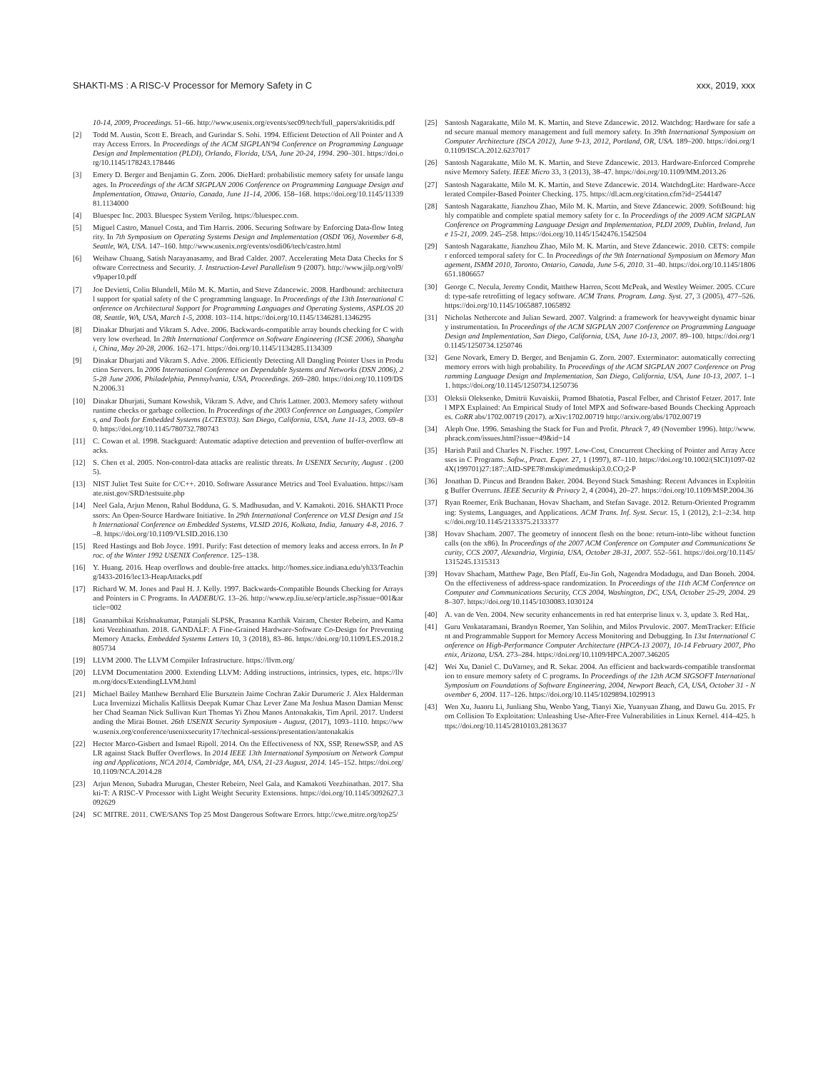SHAKTI-MS : A RISC-V Processor for Memory Safety in C xxx, 2019, xxx
10-14, 2009, Proceedings. 51–66. http://www.usenix.org/events/sec09/tech/full_papers/akritidis.pdf
[2] Todd M. Austin, Scott E. Breach, and Gurindar S. Sohi. 1994. Efficient Detection of All Pointer and Array Access Errors. In Proceedings of the ACM SIGPLAN'94 Conference on Programming Language Design and Implementation (PLDI), Orlando, Florida, USA, June 20-24, 1994. 290–301. https://doi.org/10.1145/178243.178446
[3] Emery D. Berger and Benjamin G. Zorn. 2006. DieHard: probabilistic memory safety for unsafe languages. In Proceedings of the ACM SIGPLAN 2006 Conference on Programming Language Design and Implementation, Ottawa, Ontario, Canada, June 11-14, 2006. 158–168. https://doi.org/10.1145/1133981.1134000
[4] Bluespec Inc. 2003. Bluespec System Verilog. https://bluespec.com.
[5] Miguel Castro, Manuel Costa, and Tim Harris. 2006. Securing Software by Enforcing Data-flow Integrity. In 7th Symposium on Operating Systems Design and Implementation (OSDI '06), November 6-8, Seattle, WA, USA. 147–160. http://www.usenix.org/events/osdi06/tech/castro.html
[6] Weihaw Chuang, Satish Narayanasamy, and Brad Calder. 2007. Accelerating Meta Data Checks for Software Correctness and Security. J. Instruction-Level Parallelism 9 (2007). http://www.jilp.org/vol9/v9paper10.pdf
[7] Joe Devietti, Colin Blundell, Milo M. K. Martin, and Steve Zdancewic. 2008. Hardbound: architectural support for spatial safety of the C programming language. In Proceedings of the 13th International Conference on Architectural Support for Programming Languages and Operating Systems, ASPLOS 2008, Seattle, WA, USA, March 1-5, 2008. 103–114. https://doi.org/10.1145/1346281.1346295
[8] Dinakar Dhurjati and Vikram S. Adve. 2006. Backwards-compatible array bounds checking for C with very low overhead. In 28th International Conference on Software Engineering (ICSE 2006), Shanghai, China, May 20-28, 2006. 162–171. https://doi.org/10.1145/1134285.1134309
[9] Dinakar Dhurjati and Vikram S. Adve. 2006. Efficiently Detecting All Dangling Pointer Uses in Production Servers. In 2006 International Conference on Dependable Systems and Networks (DSN 2006), 25-28 June 2006, Philadelphia, Pennsylvania, USA, Proceedings. 269–280. https://doi.org/10.1109/DSN.2006.31
[10] Dinakar Dhurjati, Sumant Kowshik, Vikram S. Adve, and Chris Lattner. 2003. Memory safety without runtime checks or garbage collection. In Proceedings of the 2003 Conference on Languages, Compilers, and Tools for Embedded Systems (LCTES'03). San Diego, California, USA, June 11-13, 2003. 69–80. https://doi.org/10.1145/780732.780743
[11] C. Cowan et al. 1998. Stackguard: Automatic adaptive detection and prevention of buffer-overflow attacks.
[12] S. Chen et al. 2005. Non-control-data attacks are realistic threats. In USENIX Security, August . (2005).
[13] NIST Juliet Test Suite for C/C++. 2010. Software Assurance Metrics and Tool Evaluation. https://samate.nist.gov/SRD/testsuite.php
[14] Neel Gala, Arjun Menon, Rahul Bodduna, G. S. Madhusudan, and V. Kamakoti. 2016. SHAKTI Processors: An Open-Source Hardware Initiative. In 29th International Conference on VLSI Design and 15th International Conference on Embedded Systems, VLSID 2016, Kolkata, India, January 4-8, 2016. 7–8. https://doi.org/10.1109/VLSID.2016.130
[15] Reed Hastings and Bob Joyce. 1991. Purify: Fast detection of memory leaks and access errors. In In Proc. of the Winter 1992 USENIX Conference. 125–138.
[16] Y. Huang. 2016. Heap overflows and double-free attacks. http://homes.sice.indiana.edu/yh33/Teaching/I433-2016/lec13-HeapAttacks.pdf
[17] Richard W. M. Jones and Paul H. J. Kelly. 1997. Backwards-Compatible Bounds Checking for Arrays and Pointers in C Programs. In AADEBUG. 13–26. http://www.ep.liu.se/ecp/article.asp?issue=001&article=002
[18] Gnanambikai Krishnakumar, Patanjali SLPSK, Prasanna Karthik Vairam, Chester Rebeiro, and Kamakoti Veezhinathan. 2018. GANDALF: A Fine-Grained Hardware-Software Co-Design for Preventing Memory Attacks. Embedded Systems Letters 10, 3 (2018), 83–86. https://doi.org/10.1109/LES.2018.2805734
[19] LLVM 2000. The LLVM Compiler Infrastructure. https://llvm.org/
[20] LLVM Documentation 2000. Extending LLVM: Adding instructions, intrinsics, types, etc. https://llvm.org/docs/ExtendingLLVM.html
[21] Michael Bailey Matthew Bernhard Elie Bursztein Jaime Cochran Zakir Durumeric J. Alex Halderman Luca Invernizzi Michalis Kallitsis Deepak Kumar Chaz Lever Zane Ma Joshua Mason Damian Menscher Chad Seaman Nick Sullivan Kurt Thomas Yi Zhou Manos Antonakakis, Tim April. 2017. Understanding the Mirai Botnet. 26th USENIX Security Symposium - August, (2017), 1093–1110. https://www.usenix.org/conference/usenixsecurity17/technical-sessions/presentation/antonakakis
[22] Hector Marco-Gisbert and Ismael Ripoll. 2014. On the Effectiveness of NX, SSP, RenewSSP, and ASLR against Stack Buffer Overflows. In 2014 IEEE 13th International Symposium on Network Computing and Applications, NCA 2014, Cambridge, MA, USA, 21-23 August, 2014. 145–152. https://doi.org/10.1109/NCA.2014.28
[23] Arjun Menon, Subadra Murugan, Chester Rebeiro, Neel Gala, and Kamakoti Veezhinathan. 2017. Shakti-T: A RISC-V Processor with Light Weight Security Extensions. https://doi.org/10.1145/3092627.3092629
[24] SC MITRE. 2011. CWE/SANS Top 25 Most Dangerous Software Errors. http://cwe.mitre.org/top25/
[25] Santosh Nagarakatte, Milo M. K. Martin, and Steve Zdancewic. 2012. Watchdog: Hardware for safe and secure manual memory management and full memory safety. In 39th International Symposium on Computer Architecture (ISCA 2012), June 9-13, 2012, Portland, OR, USA. 189–200. https://doi.org/10.1109/ISCA.2012.6237017
[26] Santosh Nagarakatte, Milo M. K. Martin, and Steve Zdancewic. 2013. Hardware-Enforced Comprehensive Memory Safety. IEEE Micro 33, 3 (2013), 38–47. https://doi.org/10.1109/MM.2013.26
[27] Santosh Nagarakatte, Milo M. K. Martin, and Steve Zdancewic. 2014. WatchdogLite: Hardware-Accelerated Compiler-Based Pointer Checking. 175. https://dl.acm.org/citation.cfm?id=2544147
[28] Santosh Nagarakatte, Jianzhou Zhao, Milo M. K. Martin, and Steve Zdancewic. 2009. SoftBound: highly compatible and complete spatial memory safety for c. In Proceedings of the 2009 ACM SIGPLAN Conference on Programming Language Design and Implementation, PLDI 2009, Dublin, Ireland, June 15-21, 2009. 245–258. https://doi.org/10.1145/1542476.1542504
[29] Santosh Nagarakatte, Jianzhou Zhao, Milo M. K. Martin, and Steve Zdancewic. 2010. CETS: compiler enforced temporal safety for C. In Proceedings of the 9th International Symposium on Memory Management, ISMM 2010, Toronto, Ontario, Canada, June 5-6, 2010. 31–40. https://doi.org/10.1145/1806651.1806657
[30] George C. Necula, Jeremy Condit, Matthew Harren, Scott McPeak, and Westley Weimer. 2005. CCured: type-safe retrofitting of legacy software. ACM Trans. Program. Lang. Syst. 27, 3 (2005), 477–526. https://doi.org/10.1145/1065887.1065892
[31] Nicholas Nethercote and Julian Seward. 2007. Valgrind: a framework for heavyweight dynamic binary instrumentation. In Proceedings of the ACM SIGPLAN 2007 Conference on Programming Language Design and Implementation, San Diego, California, USA, June 10-13, 2007. 89–100. https://doi.org/10.1145/1250734.1250746
[32] Gene Novark, Emery D. Berger, and Benjamin G. Zorn. 2007. Exterminator: automatically correcting memory errors with high probability. In Proceedings of the ACM SIGPLAN 2007 Conference on Programming Language Design and Implementation, San Diego, California, USA, June 10-13, 2007. 1–11. https://doi.org/10.1145/1250734.1250736
[33] Oleksii Oleksenko, Dmitrii Kuvaiskii, Pramod Bhatotia, Pascal Felber, and Christof Fetzer. 2017. Intel MPX Explained: An Empirical Study of Intel MPX and Software-based Bounds Checking Approaches. CoRR abs/1702.00719 (2017). arXiv:1702.00719 http://arxiv.org/abs/1702.00719
[34] Aleph One. 1996. Smashing the Stack for Fun and Profit. Phrack 7, 49 (November 1996). http://www.phrack.com/issues.html?issue=49&id=14
[35] Harish Patil and Charles N. Fischer. 1997. Low-Cost, Concurrent Checking of Pointer and Array Accesses in C Programs. Softw., Pract. Exper. 27, 1 (1997), 87–110. https://doi.org/10.1002/(SICI)1097-024X(199701)27:187::AID-SPE78\mskip\medmuskip3.0.CO;2-P
[36] Jonathan D. Pincus and Brandon Baker. 2004. Beyond Stack Smashing: Recent Advances in Exploiting Buffer Overruns. IEEE Security & Privacy 2, 4 (2004), 20–27. https://doi.org/10.1109/MSP.2004.36
[37] Ryan Roemer, Erik Buchanan, Hovav Shacham, and Stefan Savage. 2012. Return-Oriented Programming: Systems, Languages, and Applications. ACM Trans. Inf. Syst. Secur. 15, 1 (2012), 2:1–2:34. https://doi.org/10.1145/2133375.2133377
[38] Hovav Shacham. 2007. The geometry of innocent flesh on the bone: return-into-libc without function calls (on the x86). In Proceedings of the 2007 ACM Conference on Computer and Communications Security, CCS 2007, Alexandria, Virginia, USA, October 28-31, 2007. 552–561. https://doi.org/10.1145/1315245.1315313
[39] Hovav Shacham, Matthew Page, Ben Pfaff, Eu-Jin Goh, Nagendra Modadugu, and Dan Boneh. 2004. On the effectiveness of address-space randomization. In Proceedings of the 11th ACM Conference on Computer and Communications Security, CCS 2004, Washington, DC, USA, October 25-29, 2004. 298–307. https://doi.org/10.1145/1030083.1030124
[40] A. van de Ven. 2004. New security enhancements in red hat enterprise linux v. 3, update 3. Red Hat,.
[41] Guru Venkataramani, Brandyn Roemer, Yan Solihin, and Milos Prvulovic. 2007. MemTracker: Efficient and Programmable Support for Memory Access Monitoring and Debugging. In 13st International Conference on High-Performance Computer Architecture (HPCA-13 2007), 10-14 February 2007, Phoenix, Arizona, USA. 273–284. https://doi.org/10.1109/HPCA.2007.346205
[42] Wei Xu, Daniel C. DuVarney, and R. Sekar. 2004. An efficient and backwards-compatible transformation to ensure memory safety of C programs. In Proceedings of the 12th ACM SIGSOFT International Symposium on Foundations of Software Engineering, 2004, Newport Beach, CA, USA, October 31 - November 6, 2004. 117–126. https://doi.org/10.1145/1029894.1029913
[43] Wen Xu, Juanru Li, Junliang Shu, Wenbo Yang, Tianyi Xie, Yuanyuan Zhang, and Dawu Gu. 2015. From Collision To Exploitation: Unleashing Use-After-Free Vulnerabilities in Linux Kernel. 414–425. https://doi.org/10.1145/2810103.2813637